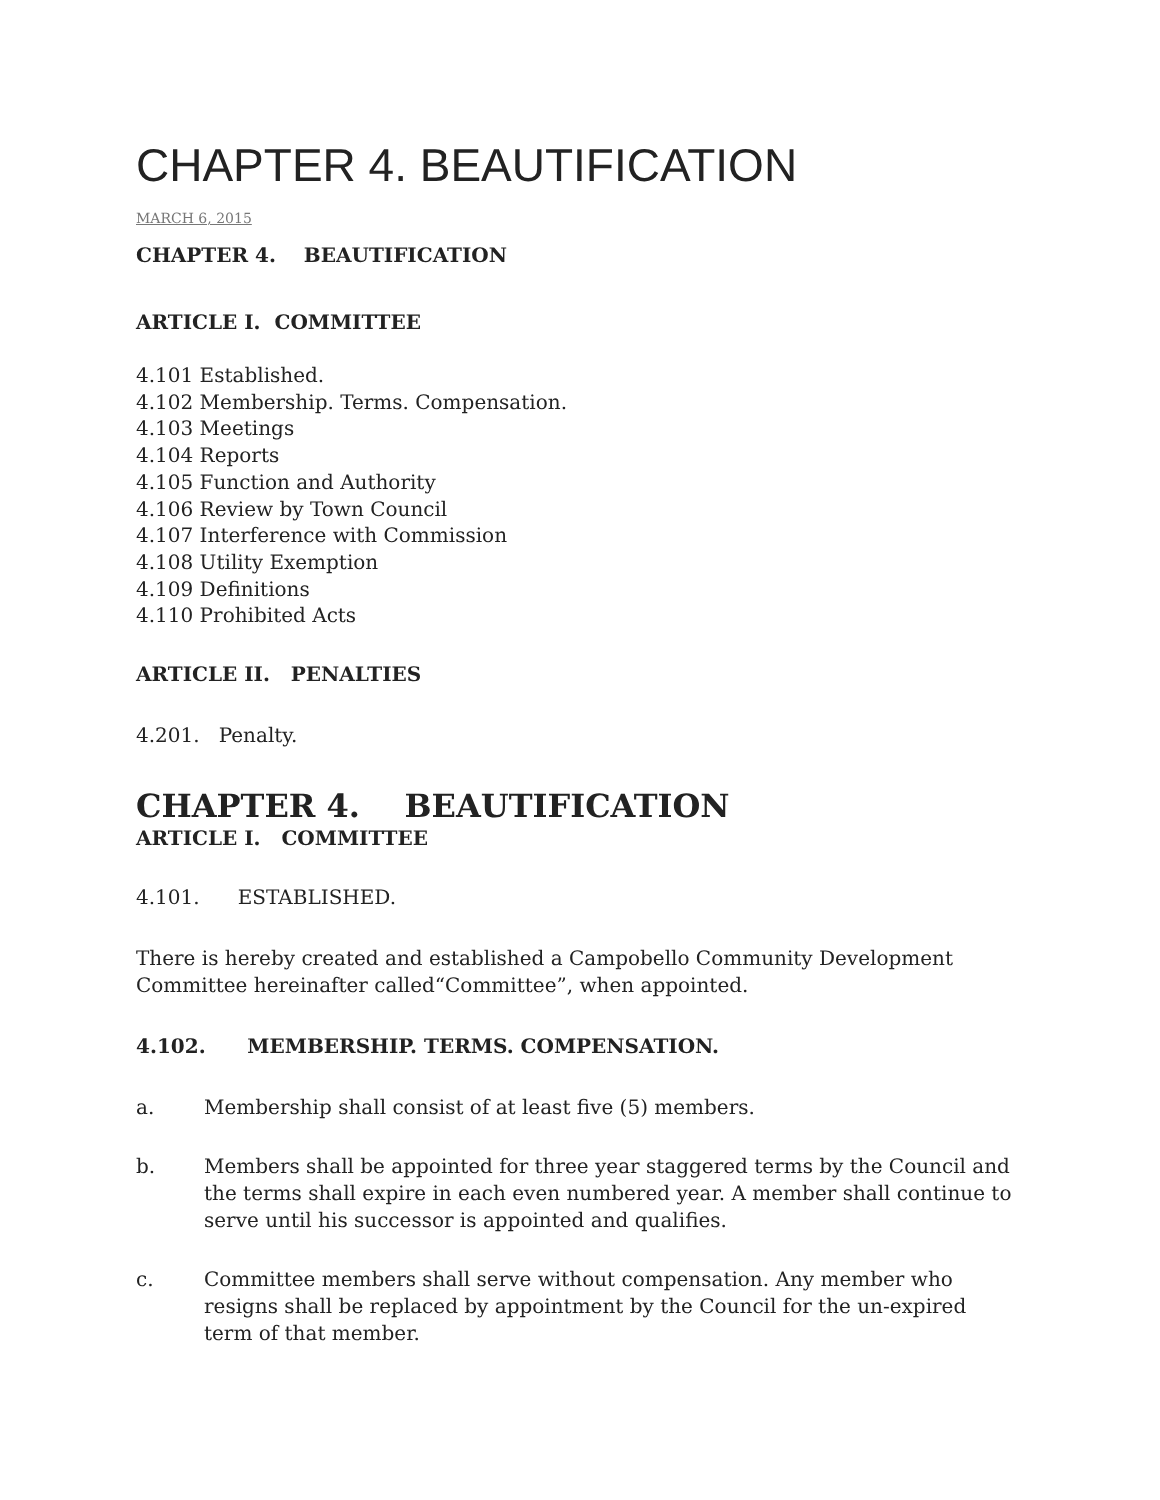CHAPTER 4. BEAUTIFICATION
MARCH 6, 2015
CHAPTER 4. BEAUTIFICATION
ARTICLE I. COMMITTEE
4.101 Established.
4.102 Membership. Terms. Compensation.
4.103 Meetings
4.104 Reports
4.105 Function and Authority
4.106 Review by Town Council
4.107 Interference with Commission
4.108 Utility Exemption
4.109 Definitions
4.110 Prohibited Acts
ARTICLE II. PENALTIES
4.201. Penalty.
CHAPTER 4. BEAUTIFICATION
ARTICLE I. COMMITTEE
4.101. ESTABLISHED.
There is hereby created and established a Campobello Community Development Committee hereinafter called“Committee”, when appointed.
4.102. MEMBERSHIP. TERMS. COMPENSATION.
a. Membership shall consist of at least five (5) members.
b. Members shall be appointed for three year staggered terms by the Council and the terms shall expire in each even numbered year. A member shall continue to serve until his successor is appointed and qualifies.
c. Committee members shall serve without compensation. Any member who resigns shall be replaced by appointment by the Council for the un-expired term of that member.